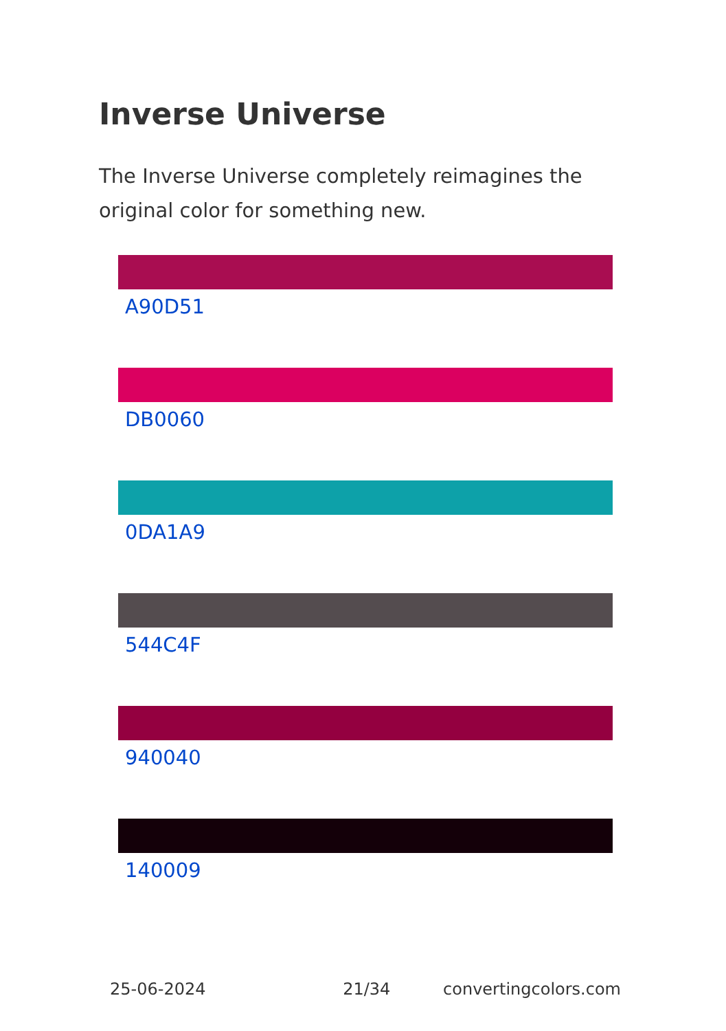Inverse Universe
The Inverse Universe completely reimagines the original color for something new.
A90D51
DB0060
0DA1A9
544C4F
940040
140009
25-06-2024 21/34 convertingcolors.com